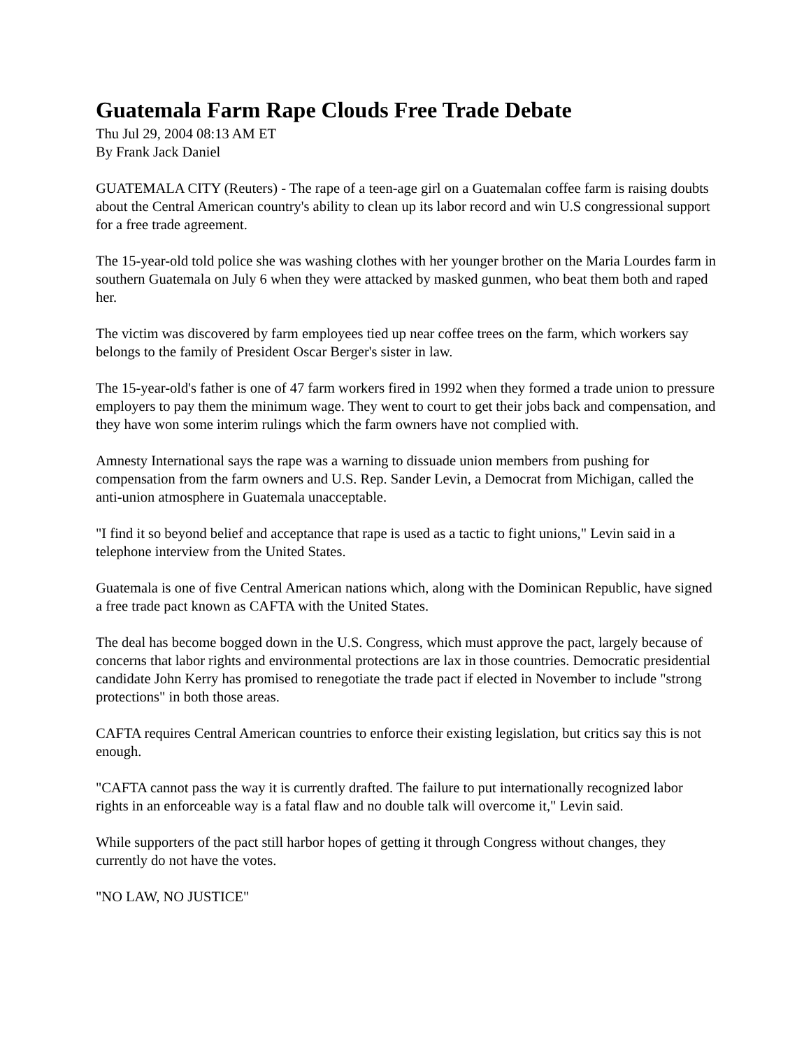Guatemala Farm Rape Clouds Free Trade Debate
Thu Jul 29, 2004 08:13 AM ET
By Frank Jack Daniel
GUATEMALA CITY (Reuters) - The rape of a teen-age girl on a Guatemalan coffee farm is raising doubts about the Central American country's ability to clean up its labor record and win U.S congressional support for a free trade agreement.
The 15-year-old told police she was washing clothes with her younger brother on the Maria Lourdes farm in southern Guatemala on July 6 when they were attacked by masked gunmen, who beat them both and raped her.
The victim was discovered by farm employees tied up near coffee trees on the farm, which workers say belongs to the family of President Oscar Berger's sister in law.
The 15-year-old's father is one of 47 farm workers fired in 1992 when they formed a trade union to pressure employers to pay them the minimum wage. They went to court to get their jobs back and compensation, and they have won some interim rulings which the farm owners have not complied with.
Amnesty International says the rape was a warning to dissuade union members from pushing for compensation from the farm owners and U.S. Rep. Sander Levin, a Democrat from Michigan, called the anti-union atmosphere in Guatemala unacceptable.
"I find it so beyond belief and acceptance that rape is used as a tactic to fight unions," Levin said in a telephone interview from the United States.
Guatemala is one of five Central American nations which, along with the Dominican Republic, have signed a free trade pact known as CAFTA with the United States.
The deal has become bogged down in the U.S. Congress, which must approve the pact, largely because of concerns that labor rights and environmental protections are lax in those countries. Democratic presidential candidate John Kerry has promised to renegotiate the trade pact if elected in November to include "strong protections" in both those areas.
CAFTA requires Central American countries to enforce their existing legislation, but critics say this is not enough.
"CAFTA cannot pass the way it is currently drafted. The failure to put internationally recognized labor rights in an enforceable way is a fatal flaw and no double talk will overcome it," Levin said.
While supporters of the pact still harbor hopes of getting it through Congress without changes, they currently do not have the votes.
"NO LAW, NO JUSTICE"